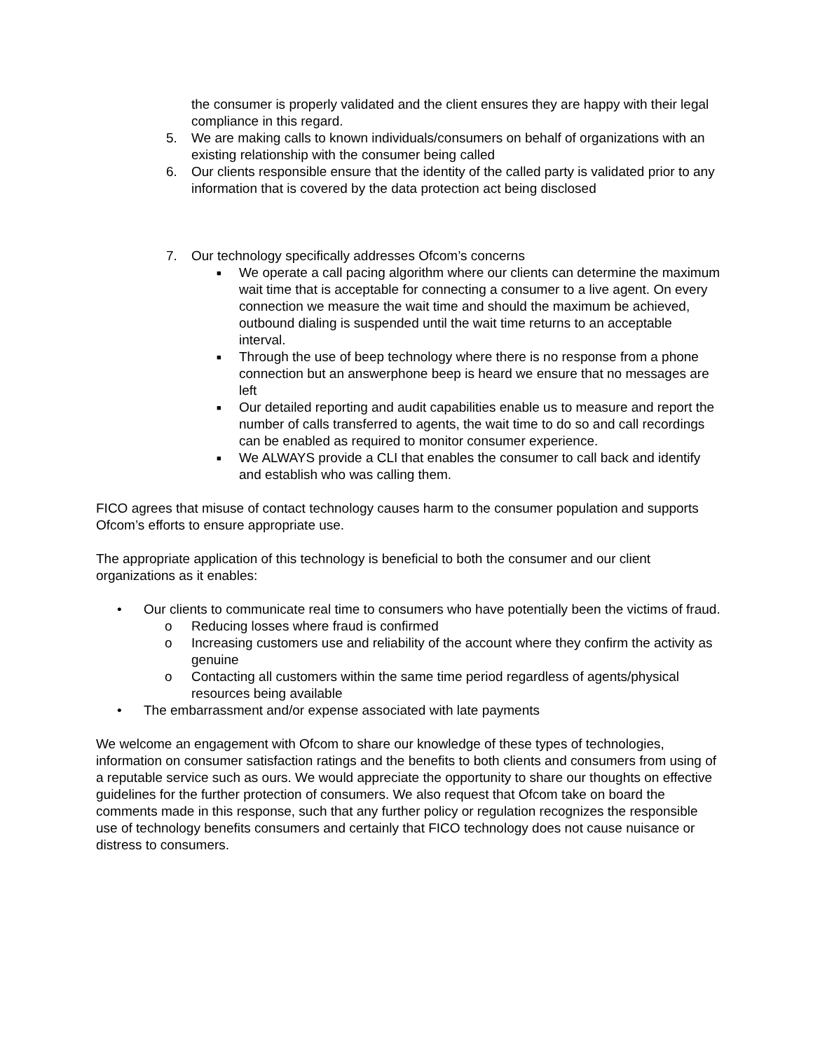the consumer is properly validated and the client ensures they are happy with their legal compliance in this regard.
5. We are making calls to known individuals/consumers on behalf of organizations with an existing relationship with the consumer being called
6. Our clients responsible ensure that the identity of the called party is validated prior to any information that is covered by the data protection act being disclosed
7. Our technology specifically addresses Ofcom’s concerns
■ We operate a call pacing algorithm where our clients can determine the maximum wait time that is acceptable for connecting a consumer to a live agent. On every connection we measure the wait time and should the maximum be achieved, outbound dialing is suspended until the wait time returns to an acceptable interval.
■ Through the use of beep technology where there is no response from a phone connection but an answerphone beep is heard we ensure that no messages are left
■ Our detailed reporting and audit capabilities enable us to measure and report the number of calls transferred to agents, the wait time to do so and call recordings can be enabled as required to monitor consumer experience.
■ We ALWAYS provide a CLI that enables the consumer to call back and identify and establish who was calling them.
FICO agrees that misuse of contact technology causes harm to the consumer population and supports Ofcom’s efforts to ensure appropriate use.
The appropriate application of this technology is beneficial to both the consumer and our client organizations as it enables:
• Our clients to communicate real time to consumers who have potentially been the victims of fraud.
o Reducing losses where fraud is confirmed
o Increasing customers use and reliability of the account where they confirm the activity as genuine
o Contacting all customers within the same time period regardless of agents/physical resources being available
• The embarrassment and/or expense associated with late payments
We welcome an engagement with Ofcom to share our knowledge of these types of technologies, information on consumer satisfaction ratings and the benefits to both clients and consumers from using of a reputable service such as ours. We would appreciate the opportunity to share our thoughts on effective guidelines for the further protection of consumers. We also request that Ofcom take on board the comments made in this response, such that any further policy or regulation recognizes the responsible use of technology benefits consumers and certainly that FICO technology does not cause nuisance or distress to consumers.